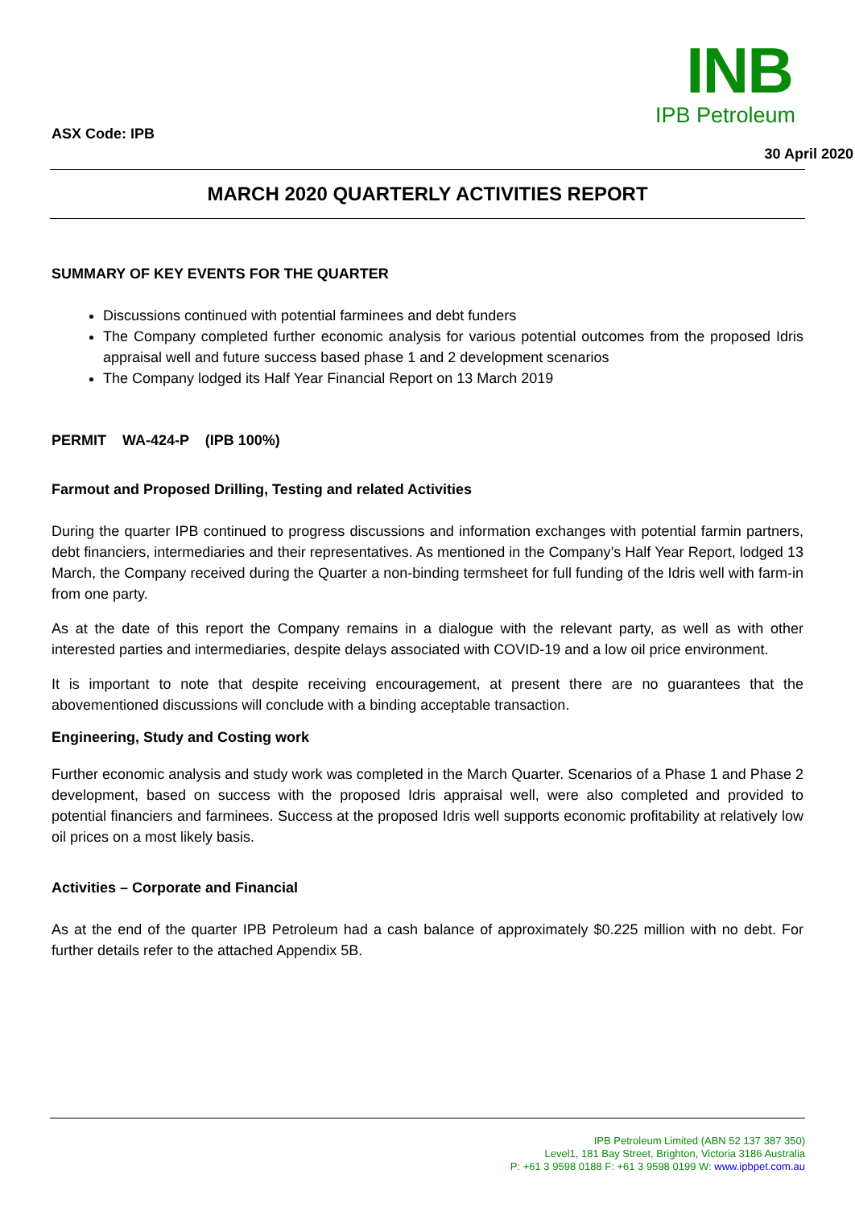INB
IPB Petroleum
ASX Code: IPB
30 April 2020
MARCH 2020 QUARTERLY ACTIVITIES REPORT
SUMMARY OF KEY EVENTS FOR THE QUARTER
Discussions continued with potential farminees and debt funders
The Company completed further economic analysis for various potential outcomes from the proposed Idris appraisal well and future success based phase 1 and 2 development scenarios
The Company lodged its Half Year Financial Report on 13 March 2019
PERMIT WA-424-P (IPB 100%)
Farmout and Proposed Drilling, Testing and related Activities
During the quarter IPB continued to progress discussions and information exchanges with potential farmin partners, debt financiers, intermediaries and their representatives. As mentioned in the Company’s Half Year Report, lodged 13 March, the Company received during the Quarter a non-binding termsheet for full funding of the Idris well with farm-in from one party.
As at the date of this report the Company remains in a dialogue with the relevant party, as well as with other interested parties and intermediaries, despite delays associated with COVID-19 and a low oil price environment.
It is important to note that despite receiving encouragement, at present there are no guarantees that the abovementioned discussions will conclude with a binding acceptable transaction.
Engineering, Study and Costing work
Further economic analysis and study work was completed in the March Quarter. Scenarios of a Phase 1 and Phase 2 development, based on success with the proposed Idris appraisal well, were also completed and provided to potential financiers and farminees. Success at the proposed Idris well supports economic profitability at relatively low oil prices on a most likely basis.
Activities – Corporate and Financial
As at the end of the quarter IPB Petroleum had a cash balance of approximately $0.225 million with no debt. For further details refer to the attached Appendix 5B.
IPB Petroleum Limited (ABN 52 137 387 350)
Level1, 181 Bay Street, Brighton, Victoria 3186 Australia
P: +61 3 9598 0188 F: +61 3 9598 0199 W: www.ipbpet.com.au